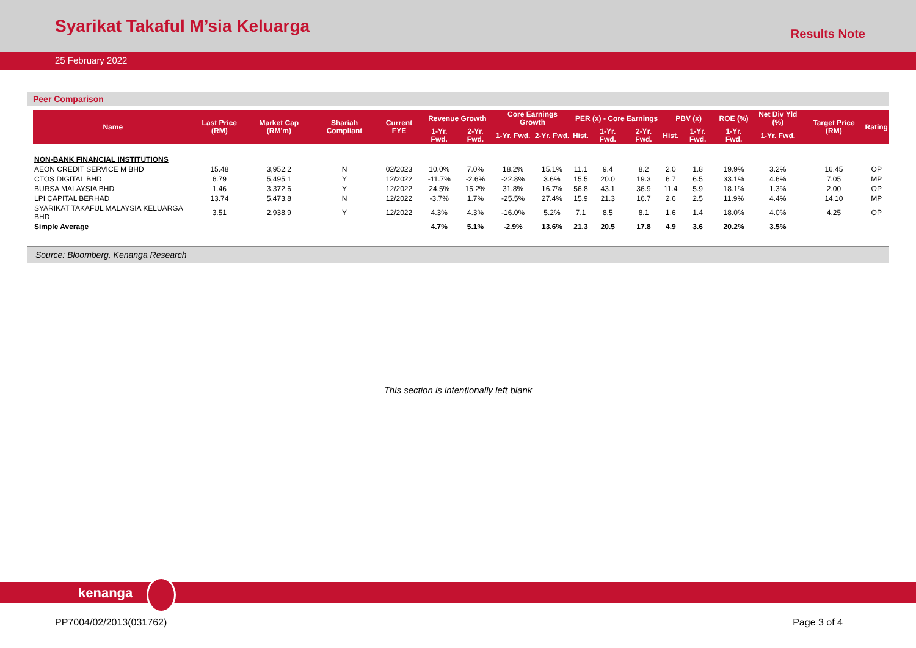Syarikat Takaful M’sia Keluarga
Results Note
25 February 2022
Peer Comparison
| Name | Last Price (RM) | Market Cap (RM'm) | Shariah Compliant | Current FYE | Revenue Growth | | Core Earnings Growth | | PER (x) - Core Earnings | | | PBV (x) | | ROE (%) | Net Div Yld (%) | Target Price (RM) | Rating |
| --- | --- | --- | --- | --- | --- | --- | --- | --- | --- | --- | --- | --- | --- | --- | --- | --- | --- |
| | | | | | 1-Yr. Fwd. | 2-Yr. Fwd. | 1-Yr. Fwd. | 2-Yr. Fwd. | Hist. | 1-Yr. Fwd. | 2-Yr. Fwd. | Hist. | 1-Yr. Fwd. | 1-Yr. Fwd. | 1-Yr. Fwd. | | |
| NON-BANK FINANCIAL INSTITUTIONS | | | | | | | | | | | | | | | | | |
| AEON CREDIT SERVICE M BHD | 15.48 | 3,952.2 | N | 02/2023 | 10.0% | 7.0% | 18.2% | 15.1% | 11.1 | 9.4 | 8.2 | 2.0 | 1.8 | 19.9% | 3.2% | 16.45 | OP |
| CTOS DIGITAL BHD | 6.79 | 5,495.1 | Y | 12/2022 | -11.7% | -2.6% | -22.8% | 3.6% | 15.5 | 20.0 | 19.3 | 6.7 | 6.5 | 33.1% | 4.6% | 7.05 | MP |
| BURSA MALAYSIA BHD | 1.46 | 3,372.6 | Y | 12/2022 | 24.5% | 15.2% | 31.8% | 16.7% | 56.8 | 43.1 | 36.9 | 11.4 | 5.9 | 18.1% | 1.3% | 2.00 | OP |
| LPI CAPITAL BERHAD | 13.74 | 5,473.8 | N | 12/2022 | -3.7% | 1.7% | -25.5% | 27.4% | 15.9 | 21.3 | 16.7 | 2.6 | 2.5 | 11.9% | 4.4% | 14.10 | MP |
| SYARIKAT TAKAFUL MALAYSIA KELUARGA BHD | 3.51 | 2,938.9 | Y | 12/2022 | 4.3% | 4.3% | -16.0% | 5.2% | 7.1 | 8.5 | 8.1 | 1.6 | 1.4 | 18.0% | 4.0% | 4.25 | OP |
| Simple Average | | | | | 4.7% | 5.1% | -2.9% | 13.6% | 21.3 | 20.5 | 17.8 | 4.9 | 3.6 | 20.2% | 3.5% | | |
Source: Bloomberg, Kenanga Research
This section is intentionally left blank
kenanga
PP7004/02/2013(031762) Page 3 of 4